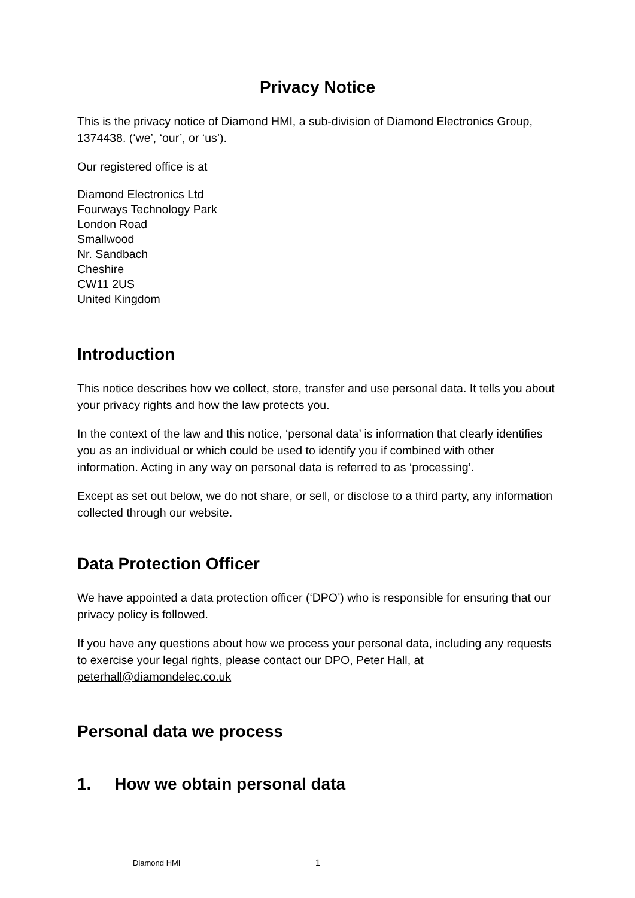Privacy Notice
This is the privacy notice of Diamond HMI, a sub-division of Diamond Electronics Group, 1374438. (‘we’, ‘our’, or ‘us’).
Our registered office is at
Diamond Electronics Ltd
Fourways Technology Park
London Road
Smallwood
Nr. Sandbach
Cheshire
CW11 2US
United Kingdom
Introduction
This notice describes how we collect, store, transfer and use personal data. It tells you about your privacy rights and how the law protects you.
In the context of the law and this notice, ‘personal data’ is information that clearly identifies you as an individual or which could be used to identify you if combined with other information. Acting in any way on personal data is referred to as ‘processing’.
Except as set out below, we do not share, or sell, or disclose to a third party, any information collected through our website.
Data Protection Officer
We have appointed a data protection officer (‘DPO’) who is responsible for ensuring that our privacy policy is followed.
If you have any questions about how we process your personal data, including any requests to exercise your legal rights, please contact our DPO, Peter Hall, at peterhall@diamondelec.co.uk
Personal data we process
1. How we obtain personal data
Diamond HMI 1